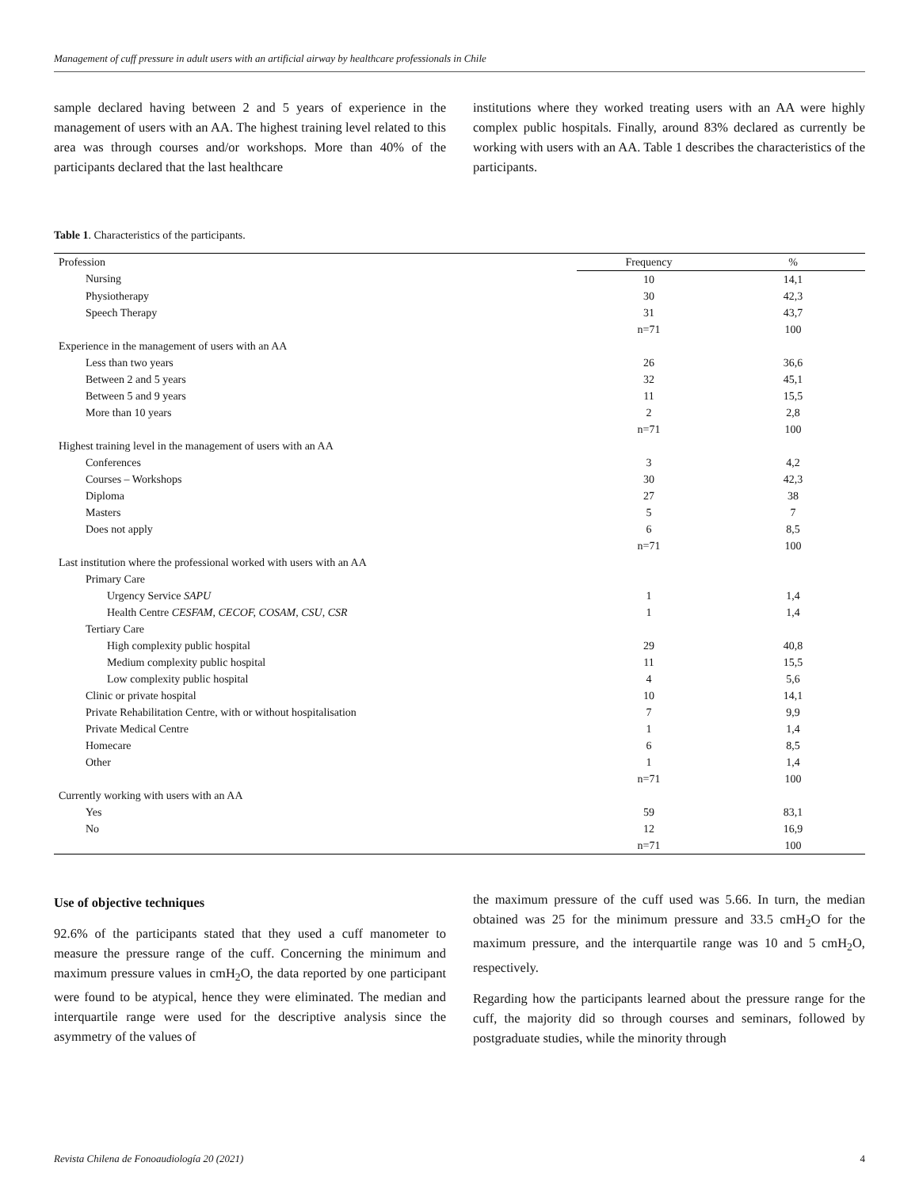Management of cuff pressure in adult users with an artificial airway by healthcare professionals in Chile
sample declared having between 2 and 5 years of experience in the management of users with an AA. The highest training level related to this area was through courses and/or workshops. More than 40% of the participants declared that the last healthcare
institutions where they worked treating users with an AA were highly complex public hospitals. Finally, around 83% declared as currently be working with users with an AA. Table 1 describes the characteristics of the participants.
Table 1. Characteristics of the participants.
| Profession | Frequency | % |
| --- | --- | --- |
| Nursing | 10 | 14,1 |
| Physiotherapy | 30 | 42,3 |
| Speech Therapy | 31 | 43,7 |
| | n=71 | 100 |
| Experience in the management of users with an AA | | |
| Less than two years | 26 | 36,6 |
| Between 2 and 5 years | 32 | 45,1 |
| Between 5 and 9 years | 11 | 15,5 |
| More than 10 years | 2 | 2,8 |
| | n=71 | 100 |
| Highest training level in the management of users with an AA | | |
| Conferences | 3 | 4,2 |
| Courses – Workshops | 30 | 42,3 |
| Diploma | 27 | 38 |
| Masters | 5 | 7 |
| Does not apply | 6 | 8,5 |
| | n=71 | 100 |
| Last institution where the professional worked with users with an AA | | |
| Primary Care | | |
| Urgency Service SAPU | 1 | 1,4 |
| Health Centre CESFAM, CECOF, COSAM, CSU, CSR | 1 | 1,4 |
| Tertiary Care | | |
| High complexity public hospital | 29 | 40,8 |
| Medium complexity public hospital | 11 | 15,5 |
| Low complexity public hospital | 4 | 5,6 |
| Clinic or private hospital | 10 | 14,1 |
| Private Rehabilitation Centre, with or without hospitalisation | 7 | 9,9 |
| Private Medical Centre | 1 | 1,4 |
| Homecare | 6 | 8,5 |
| Other | 1 | 1,4 |
| | n=71 | 100 |
| Currently working with users with an AA | | |
| Yes | 59 | 83,1 |
| No | 12 | 16,9 |
| | n=71 | 100 |
Use of objective techniques
92.6% of the participants stated that they used a cuff manometer to measure the pressure range of the cuff. Concerning the minimum and maximum pressure values in cmH<sub>2</sub>O, the data reported by one participant were found to be atypical, hence they were eliminated. The median and interquartile range were used for the descriptive analysis since the asymmetry of the values of
the maximum pressure of the cuff used was 5.66. In turn, the median obtained was 25 for the minimum pressure and 33.5 cmH<sub>2</sub>O for the maximum pressure, and the interquartile range was 10 and 5 cmH<sub>2</sub>O, respectively.
Regarding how the participants learned about the pressure range for the cuff, the majority did so through courses and seminars, followed by postgraduate studies, while the minority through
Revista Chilena de Fonoaudiología 20 (2021) 4